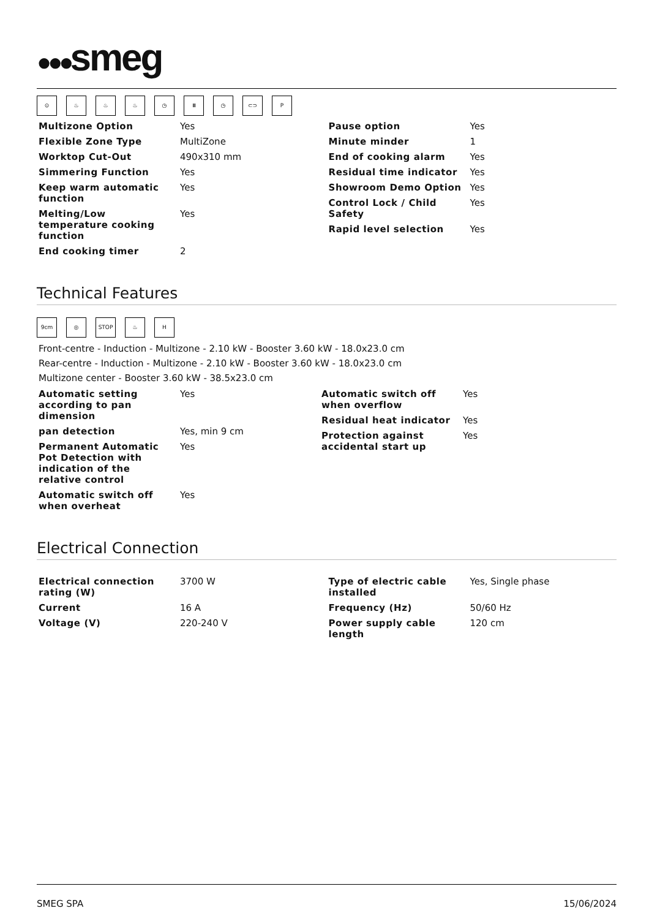●●●smeg
⊙ ♨ ♨ ♨ ◷ ⏸ ◷ ⊂⊃ P
| Multizone Option | Yes |
| Flexible Zone Type | MultiZone |
| Worktop Cut-Out | 490x310 mm |
| Simmering Function | Yes |
| Keep warm automatic function | Yes |
| Melting/Low temperature cooking function | Yes |
| End cooking timer | 2 |
| Pause option | Yes |
| Minute minder | 1 |
| End of cooking alarm | Yes |
| Residual time indicator | Yes |
| Showroom Demo Option | Yes |
| Control Lock / Child Safety | Yes |
| Rapid level selection | Yes |
Technical Features
9cm ◎ STOP ♨ H
Front-centre - Induction - Multizone - 2.10 kW - Booster 3.60 kW - 18.0x23.0 cm
Rear-centre - Induction - Multizone - 2.10 kW - Booster 3.60 kW - 18.0x23.0 cm
Multizone center - Booster 3.60 kW - 38.5x23.0 cm
| Automatic setting according to pan dimension | Yes |
| pan detection | Yes, min 9 cm |
| Permanent Automatic Pot Detection with indication of the relative control | Yes |
| Automatic switch off when overheat | Yes |
| Automatic switch off when overflow | Yes |
| Residual heat indicator | Yes |
| Protection against accidental start up | Yes |
Electrical Connection
| Electrical connection rating (W) | 3700 W |
| Current | 16 A |
| Voltage (V) | 220-240 V |
| Type of electric cable installed | Yes, Single phase |
| Frequency (Hz) | 50/60 Hz |
| Power supply cable length | 120 cm |
SMEG SPA 15/06/2024